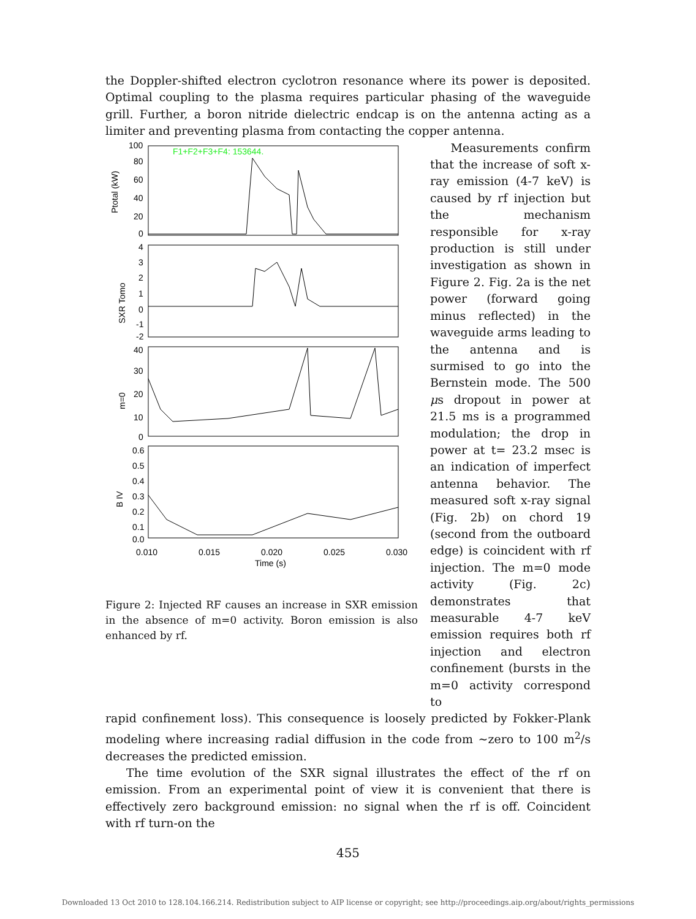the Doppler-shifted electron cyclotron resonance where its power is deposited. Optimal coupling to the plasma requires particular phasing of the waveguide grill. Further, a boron nitride dielectric endcap is on the antenna acting as a limiter and preventing plasma from contacting the copper antenna.
F1+F2+F3+F4: 153644.
100
80
60
40
20
0
Ptotal (kW)
4
3
2
1
0
-1
-2
SXR Tomo
40
30
20
10
0
m=0
0.6
0.5
0.4
0.3
0.2
0.1
0.0
B IV
0.010
0.015
0.020
0.025
0.030
Time (s)
Figure 2: Injected RF causes an increase in SXR emission in the absence of m=0 activity. Boron emission is also enhanced by rf.
Measurements confirm that the increase of soft x-ray emission (4-7 keV) is caused by rf injection but the mechanism responsible for x-ray production is still under investigation as shown in Figure 2. Fig. 2a is the net power (forward going minus reflected) in the waveguide arms leading to the antenna and is surmised to go into the Bernstein mode. The 500 μs dropout in power at 21.5 ms is a programmed modulation; the drop in power at t= 23.2 msec is an indication of imperfect antenna behavior. The measured soft x-ray signal (Fig. 2b) on chord 19 (second from the outboard edge) is coincident with rf injection. The m=0 mode activity (Fig. 2c) demonstrates that measurable 4-7 keV emission requires both rf injection and electron confinement (bursts in the m=0 activity correspond to
rapid confinement loss). This consequence is loosely predicted by Fokker-Plank modeling where increasing radial diffusion in the code from ∼zero to 100 m<sup>2</sup>/s decreases the predicted emission.
The time evolution of the SXR signal illustrates the effect of the rf on emission. From an experimental point of view it is convenient that there is effectively zero background emission: no signal when the rf is off. Coincident with rf turn-on the
455
Downloaded 13 Oct 2010 to 128.104.166.214. Redistribution subject to AIP license or copyright; see http://proceedings.aip.org/about/rights_permissions